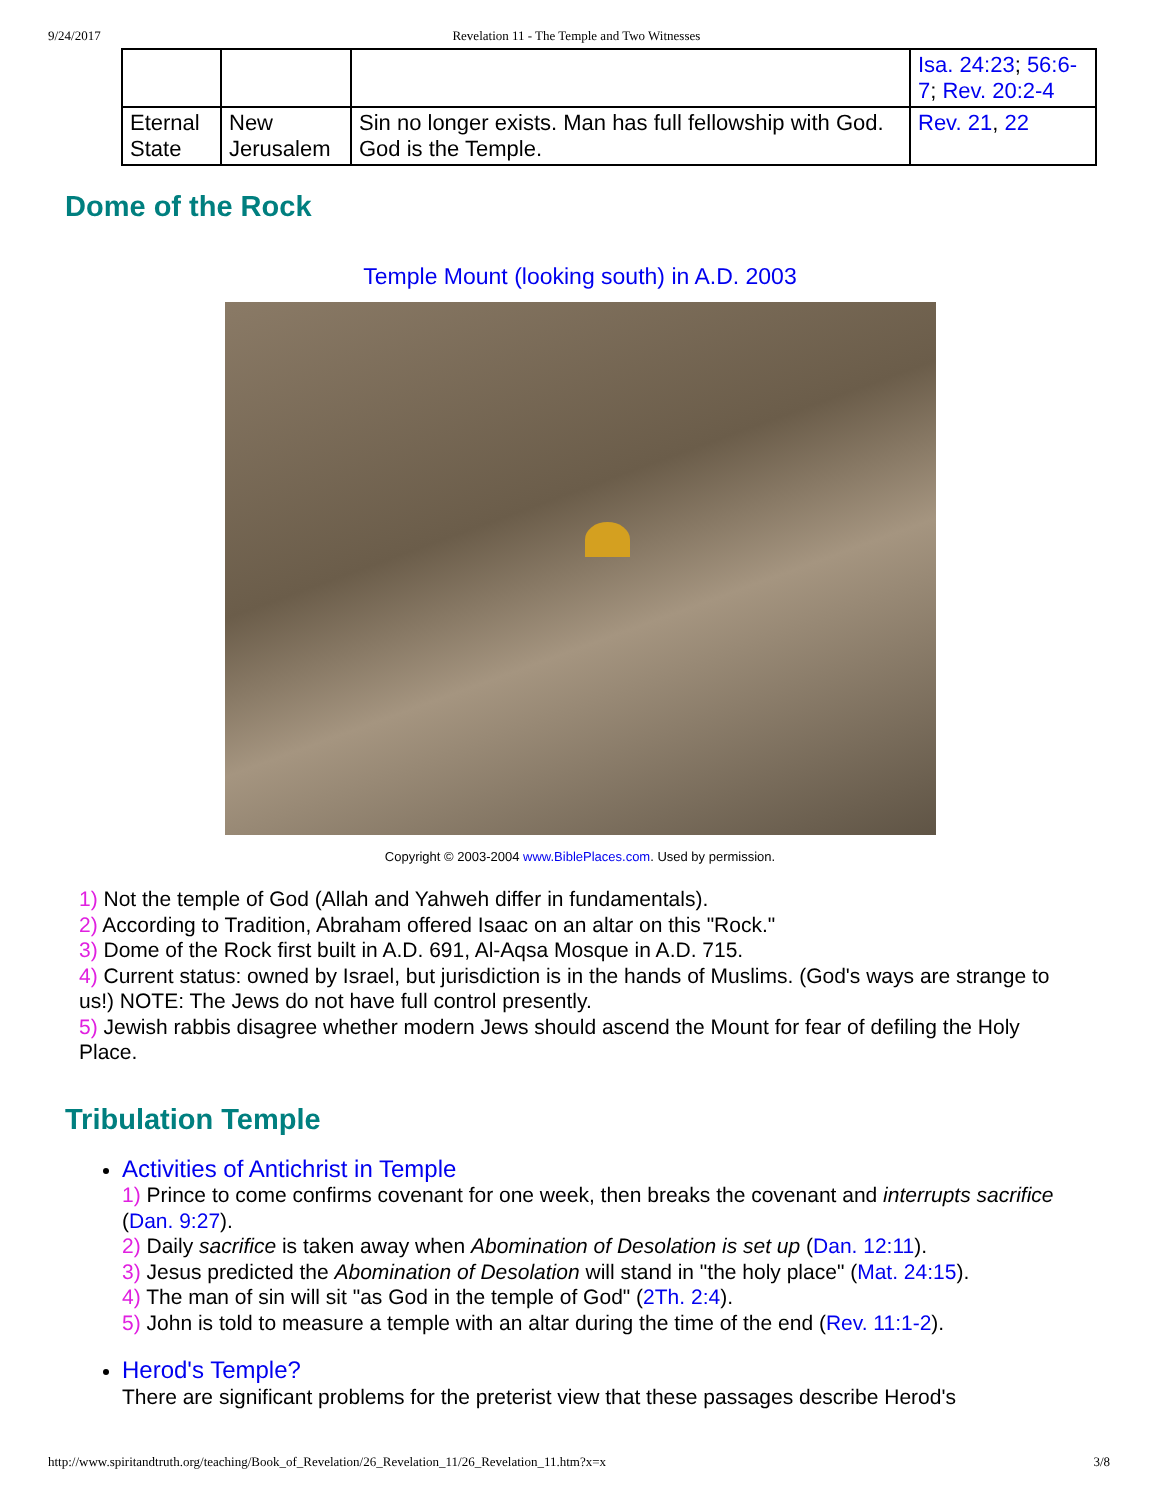9/24/2017 Revelation 11 - The Temple and Two Witnesses
| | | | Isa. 24:23 ; 56:6-7 ; Rev. 20:2-4 |
| Eternal State | New Jerusalem | Sin no longer exists. Man has full fellowship with God. God is the Temple. | Rev. 21 , 22 |
Dome of the Rock
Temple Mount (looking south) in A.D. 2003
Copyright © 2003-2004 www.BiblePlaces.com. Used by permission.
1) Not the temple of God (Allah and Yahweh differ in fundamentals).
2) According to Tradition, Abraham offered Isaac on an altar on this "Rock."
3) Dome of the Rock first built in A.D. 691, Al-Aqsa Mosque in A.D. 715.
4) Current status: owned by Israel, but jurisdiction is in the hands of Muslims. (God's ways are strange to us!) NOTE: The Jews do not have full control presently.
5) Jewish rabbis disagree whether modern Jews should ascend the Mount for fear of defiling the Holy Place.
Tribulation Temple
Activities of Antichrist in Temple
1) Prince to come confirms covenant for one week, then breaks the covenant and interrupts sacrifice (Dan. 9:27).
2) Daily sacrifice is taken away when Abomination of Desolation is set up (Dan. 12:11).
3) Jesus predicted the Abomination of Desolation will stand in "the holy place" (Mat. 24:15).
4) The man of sin will sit "as God in the temple of God" (2Th. 2:4).
5) John is told to measure a temple with an altar during the time of the end (Rev. 11:1-2).
Herod's Temple?
There are significant problems for the preterist view that these passages describe Herod's
http://www.spiritandtruth.org/teaching/Book_of_Revelation/26_Revelation_11/26_Revelation_11.htm?x=x 3/8